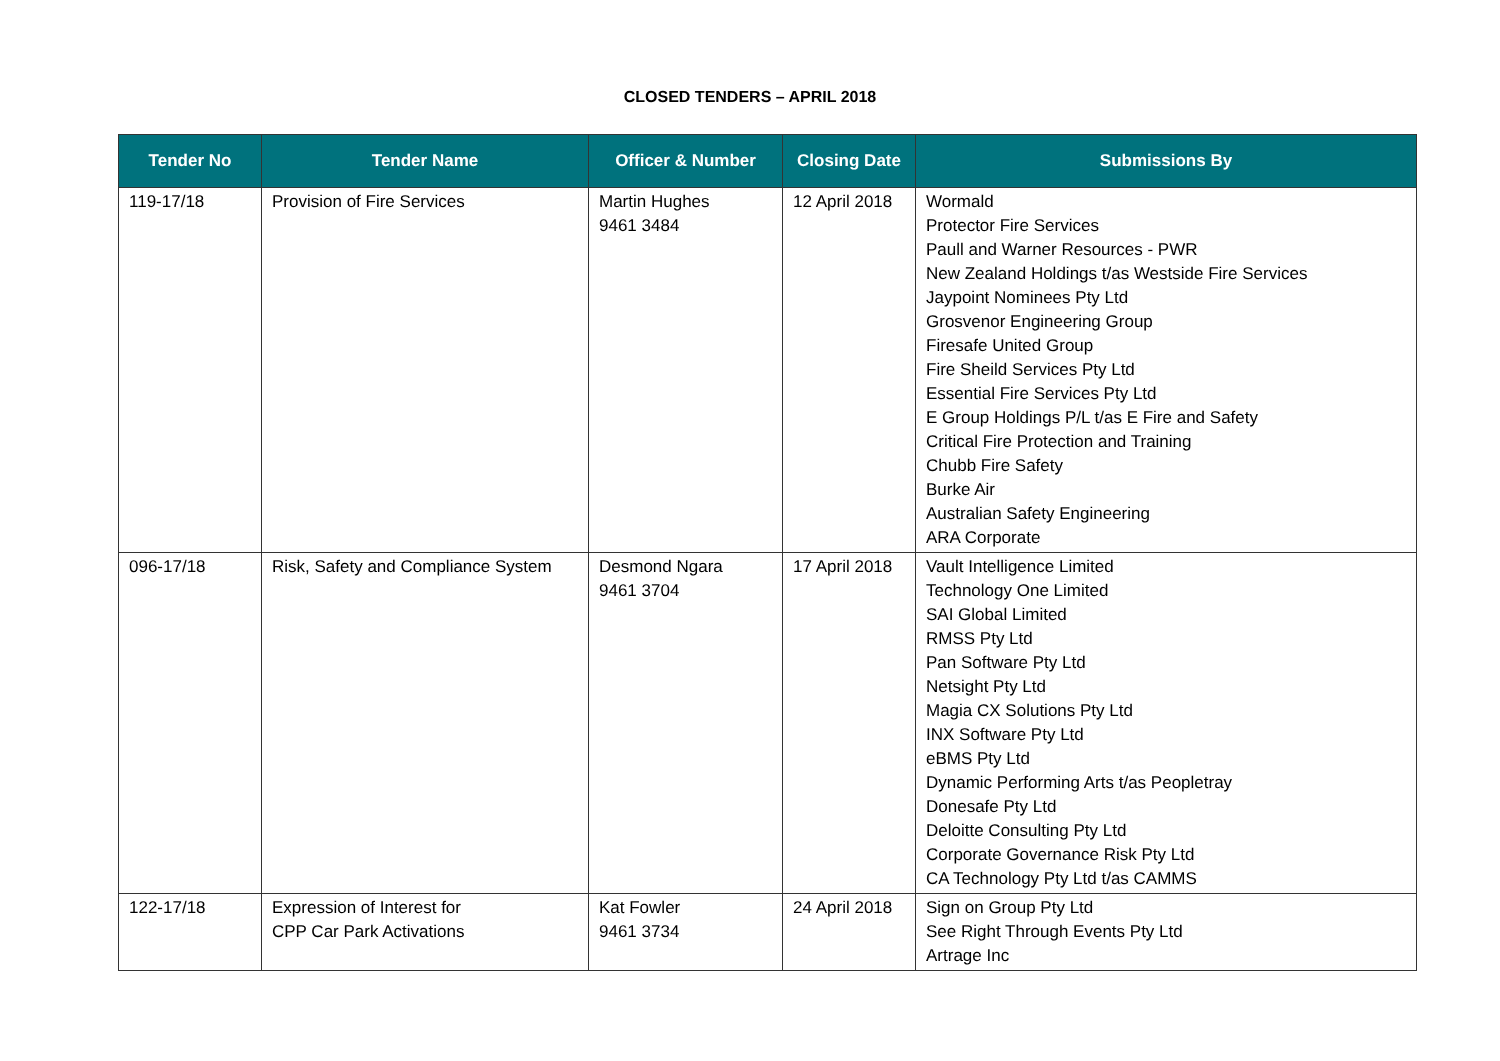CLOSED TENDERS – APRIL 2018
| Tender No | Tender Name | Officer & Number | Closing Date | Submissions By |
| --- | --- | --- | --- | --- |
| 119-17/18 | Provision of Fire Services | Martin Hughes 9461 3484 | 12 April 2018 | Wormald Protector Fire Services Paull and Warner Resources - PWR New Zealand Holdings t/as Westside Fire Services Jaypoint Nominees Pty Ltd Grosvenor Engineering Group Firesafe United Group Fire Sheild Services Pty Ltd Essential Fire Services Pty Ltd E Group Holdings P/L t/as E Fire and Safety Critical Fire Protection and Training Chubb Fire Safety Burke Air Australian Safety Engineering ARA Corporate |
| 096-17/18 | Risk, Safety and Compliance System | Desmond Ngara 9461 3704 | 17 April 2018 | Vault Intelligence Limited Technology One Limited SAI Global Limited RMSS Pty Ltd Pan Software Pty Ltd Netsight Pty Ltd Magia CX Solutions Pty Ltd INX Software Pty Ltd eBMS Pty Ltd Dynamic Performing Arts t/as Peopletray Donesafe Pty Ltd Deloitte Consulting Pty Ltd Corporate Governance Risk Pty Ltd CA Technology Pty Ltd t/as CAMMS |
| 122-17/18 | Expression of Interest for CPP Car Park Activations | Kat Fowler 9461 3734 | 24 April 2018 | Sign on Group Pty Ltd See Right Through Events Pty Ltd Artrage Inc |